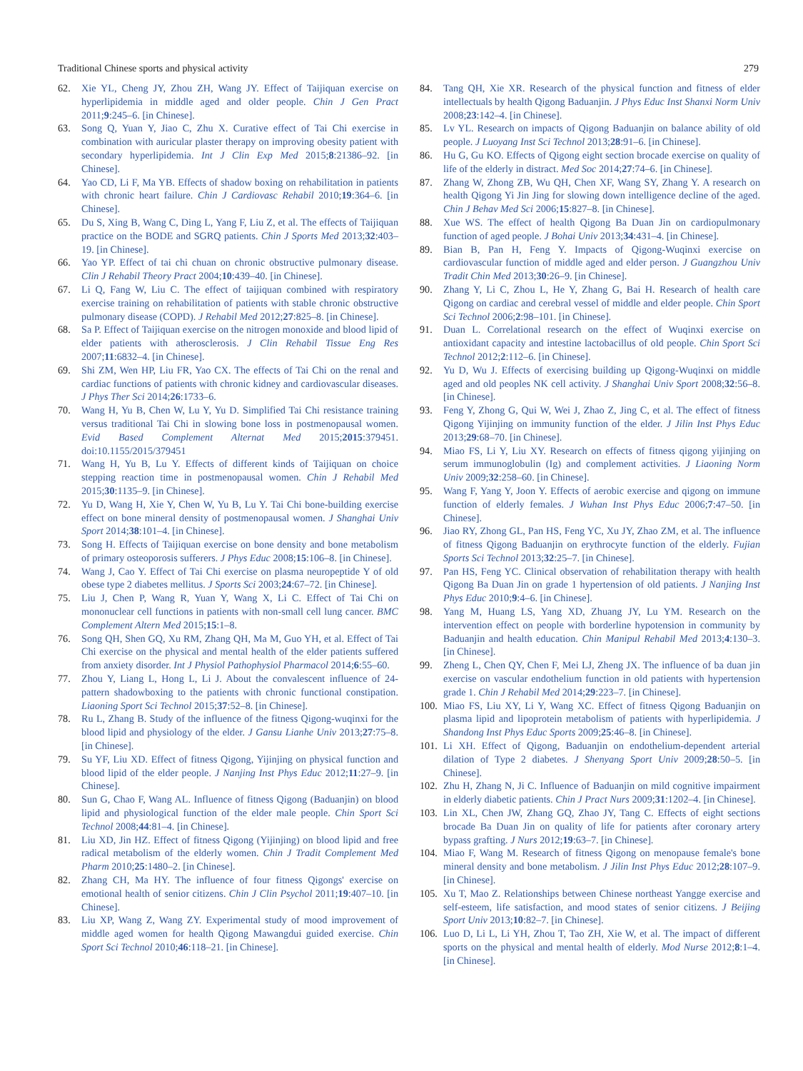Traditional Chinese sports and physical activity 279
62. Xie YL, Cheng JY, Zhou ZH, Wang JY. Effect of Taijiquan exercise on hyperlipidemia in middle aged and older people. Chin J Gen Pract 2011;9:245–6. [in Chinese].
63. Song Q, Yuan Y, Jiao C, Zhu X. Curative effect of Tai Chi exercise in combination with auricular plaster therapy on improving obesity patient with secondary hyperlipidemia. Int J Clin Exp Med 2015;8:21386–92. [in Chinese].
64. Yao CD, Li F, Ma YB. Effects of shadow boxing on rehabilitation in patients with chronic heart failure. Chin J Cardiovasc Rehabil 2010;19:364–6. [in Chinese].
65. Du S, Xing B, Wang C, Ding L, Yang F, Liu Z, et al. The effects of Taijiquan practice on the BODE and SGRQ patients. Chin J Sports Med 2013;32:403–19. [in Chinese].
66. Yao YP. Effect of tai chi chuan on chronic obstructive pulmonary disease. Clin J Rehabil Theory Pract 2004;10:439–40. [in Chinese].
67. Li Q, Fang W, Liu C. The effect of taijiquan combined with respiratory exercise training on rehabilitation of patients with stable chronic obstructive pulmonary disease (COPD). J Rehabil Med 2012;27:825–8. [in Chinese].
68. Sa P. Effect of Taijiquan exercise on the nitrogen monoxide and blood lipid of elder patients with atherosclerosis. J Clin Rehabil Tissue Eng Res 2007;11:6832–4. [in Chinese].
69. Shi ZM, Wen HP, Liu FR, Yao CX. The effects of Tai Chi on the renal and cardiac functions of patients with chronic kidney and cardiovascular diseases. J Phys Ther Sci 2014;26:1733–6.
70. Wang H, Yu B, Chen W, Lu Y, Yu D. Simplified Tai Chi resistance training versus traditional Tai Chi in slowing bone loss in postmenopausal women. Evid Based Complement Alternat Med 2015;2015:379451. doi:10.1155/2015/379451
71. Wang H, Yu B, Lu Y. Effects of different kinds of Taijiquan on choice stepping reaction time in postmenopausal women. Chin J Rehabil Med 2015;30:1135–9. [in Chinese].
72. Yu D, Wang H, Xie Y, Chen W, Yu B, Lu Y. Tai Chi bone-building exercise effect on bone mineral density of postmenopausal women. J Shanghai Univ Sport 2014;38:101–4. [in Chinese].
73. Song H. Effects of Taijiquan exercise on bone density and bone metabolism of primary osteoporosis sufferers. J Phys Educ 2008;15:106–8. [in Chinese].
74. Wang J, Cao Y. Effect of Tai Chi exercise on plasma neuropeptide Y of old obese type 2 diabetes mellitus. J Sports Sci 2003;24:67–72. [in Chinese].
75. Liu J, Chen P, Wang R, Yuan Y, Wang X, Li C. Effect of Tai Chi on mononuclear cell functions in patients with non-small cell lung cancer. BMC Complement Altern Med 2015;15:1–8.
76. Song QH, Shen GQ, Xu RM, Zhang QH, Ma M, Guo YH, et al. Effect of Tai Chi exercise on the physical and mental health of the elder patients suffered from anxiety disorder. Int J Physiol Pathophysiol Pharmacol 2014;6:55–60.
77. Zhou Y, Liang L, Hong L, Li J. About the convalescent influence of 24-pattern shadowboxing to the patients with chronic functional constipation. Liaoning Sport Sci Technol 2015;37:52–8. [in Chinese].
78. Ru L, Zhang B. Study of the influence of the fitness Qigong-wuqinxi for the blood lipid and physiology of the elder. J Gansu Lianhe Univ 2013;27:75–8. [in Chinese].
79. Su YF, Liu XD. Effect of fitness Qigong, Yijinjing on physical function and blood lipid of the elder people. J Nanjing Inst Phys Educ 2012;11:27–9. [in Chinese].
80. Sun G, Chao F, Wang AL. Influence of fitness Qigong (Baduanjin) on blood lipid and physiological function of the elder male people. Chin Sport Sci Technol 2008;44:81–4. [in Chinese].
81. Liu XD, Jin HZ. Effect of fitness Qigong (Yijinjing) on blood lipid and free radical metabolism of the elderly women. Chin J Tradit Complement Med Pharm 2010;25:1480–2. [in Chinese].
82. Zhang CH, Ma HY. The influence of four fitness Qigongs' exercise on emotional health of senior citizens. Chin J Clin Psychol 2011;19:407–10. [in Chinese].
83. Liu XP, Wang Z, Wang ZY. Experimental study of mood improvement of middle aged women for health Qigong Mawangdui guided exercise. Chin Sport Sci Technol 2010;46:118–21. [in Chinese].
84. Tang QH, Xie XR. Research of the physical function and fitness of elder intellectuals by health Qigong Baduanjin. J Phys Educ Inst Shanxi Norm Univ 2008;23:142–4. [in Chinese].
85. Lv YL. Research on impacts of Qigong Baduanjin on balance ability of old people. J Luoyang Inst Sci Technol 2013;28:91–6. [in Chinese].
86. Hu G, Gu KO. Effects of Qigong eight section brocade exercise on quality of life of the elderly in distract. Med Soc 2014;27:74–6. [in Chinese].
87. Zhang W, Zhong ZB, Wu QH, Chen XF, Wang SY, Zhang Y. A research on health Qigong Yi Jin Jing for slowing down intelligence decline of the aged. Chin J Behav Med Sci 2006;15:827–8. [in Chinese].
88. Xue WS. The effect of health Qigong Ba Duan Jin on cardiopulmonary function of aged people. J Bohai Univ 2013;34:431–4. [in Chinese].
89. Bian B, Pan H, Feng Y. Impacts of Qigong-Wuqinxi exercise on cardiovascular function of middle aged and elder person. J Guangzhou Univ Tradit Chin Med 2013;30:26–9. [in Chinese].
90. Zhang Y, Li C, Zhou L, He Y, Zhang G, Bai H. Research of health care Qigong on cardiac and cerebral vessel of middle and elder people. Chin Sport Sci Technol 2006;2:98–101. [in Chinese].
91. Duan L. Correlational research on the effect of Wuqinxi exercise on antioxidant capacity and intestine lactobacillus of old people. Chin Sport Sci Technol 2012;2:112–6. [in Chinese].
92. Yu D, Wu J. Effects of exercising building up Qigong-Wuqinxi on middle aged and old peoples NK cell activity. J Shanghai Univ Sport 2008;32:56–8. [in Chinese].
93. Feng Y, Zhong G, Qui W, Wei J, Zhao Z, Jing C, et al. The effect of fitness Qigong Yijinjing on immunity function of the elder. J Jilin Inst Phys Educ 2013;29:68–70. [in Chinese].
94. Miao FS, Li Y, Liu XY. Research on effects of fitness qigong yijinjing on serum immunoglobulin (Ig) and complement activities. J Liaoning Norm Univ 2009;32:258–60. [in Chinese].
95. Wang F, Yang Y, Joon Y. Effects of aerobic exercise and qigong on immune function of elderly females. J Wuhan Inst Phys Educ 2006;7:47–50. [in Chinese].
96. Jiao RY, Zhong GL, Pan HS, Feng YC, Xu JY, Zhao ZM, et al. The influence of fitness Qigong Baduanjin on erythrocyte function of the elderly. Fujian Sports Sci Technol 2013;32:25–7. [in Chinese].
97. Pan HS, Feng YC. Clinical observation of rehabilitation therapy with health Qigong Ba Duan Jin on grade 1 hypertension of old patients. J Nanjing Inst Phys Educ 2010;9:4–6. [in Chinese].
98. Yang M, Huang LS, Yang XD, Zhuang JY, Lu YM. Research on the intervention effect on people with borderline hypotension in community by Baduanjin and health education. Chin Manipul Rehabil Med 2013;4:130–3. [in Chinese].
99. Zheng L, Chen QY, Chen F, Mei LJ, Zheng JX. The influence of ba duan jin exercise on vascular endothelium function in old patients with hypertension grade 1. Chin J Rehabil Med 2014;29:223–7. [in Chinese].
100.
Miao FS, Liu XY, Li Y, Wang XC. Effect of fitness Qigong Baduanjin on plasma lipid and lipoprotein metabolism of patients with hyperlipidemia. J Shandong Inst Phys Educ Sports 2009;25:46–8. [in Chinese].
101.
Li XH. Effect of Qigong, Baduanjin on endothelium-dependent arterial dilation of Type 2 diabetes. J Shenyang Sport Univ 2009;28:50–5. [in Chinese].
102.
Zhu H, Zhang N, Ji C. Influence of Baduanjin on mild cognitive impairment in elderly diabetic patients. Chin J Pract Nurs 2009;31:1202–4. [in Chinese].
103.
Lin XL, Chen JW, Zhang GQ, Zhao JY, Tang C. Effects of eight sections brocade Ba Duan Jin on quality of life for patients after coronary artery bypass grafting. J Nurs 2012;19:63–7. [in Chinese].
104.
Miao F, Wang M. Research of fitness Qigong on menopause female's bone mineral density and bone metabolism. J Jilin Inst Phys Educ 2012;28:107–9. [in Chinese].
105.
Xu T, Mao Z. Relationships between Chinese northeast Yangge exercise and self-esteem, life satisfaction, and mood states of senior citizens. J Beijing Sport Univ 2013;10:82–7. [in Chinese].
106.
Luo D, Li L, Li YH, Zhou T, Tao ZH, Xie W, et al. The impact of different sports on the physical and mental health of elderly. Mod Nurse 2012;8:1–4. [in Chinese].